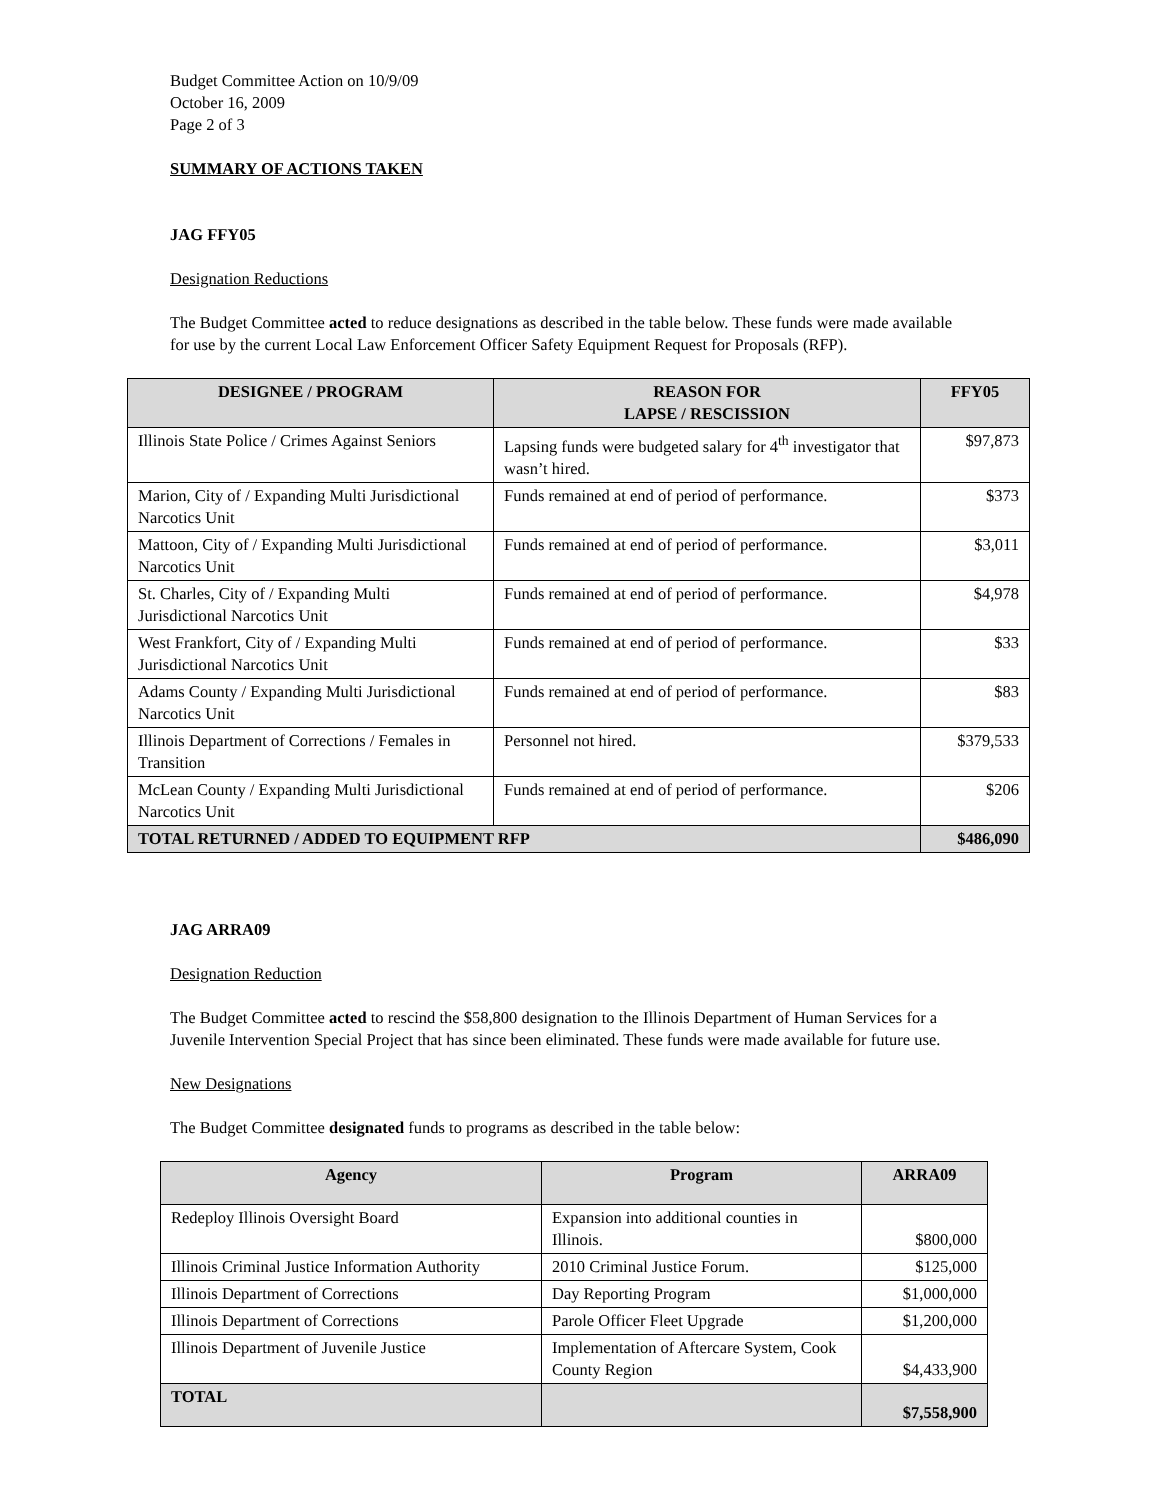Budget Committee Action on 10/9/09
October 16, 2009
Page 2 of 3
SUMMARY OF ACTIONS TAKEN
JAG FFY05
Designation Reductions
The Budget Committee acted to reduce designations as described in the table below. These funds were made available for use by the current Local Law Enforcement Officer Safety Equipment Request for Proposals (RFP).
| DESIGNEE / PROGRAM | REASON FOR LAPSE / RESCISSION | FFY05 |
| --- | --- | --- |
| Illinois State Police / Crimes Against Seniors | Lapsing funds were budgeted salary for 4<sup>th</sup> investigator that wasn’t hired. | $97,873 |
| Marion, City of / Expanding Multi Jurisdictional Narcotics Unit | Funds remained at end of period of performance. | $373 |
| Mattoon, City of / Expanding Multi Jurisdictional Narcotics Unit | Funds remained at end of period of performance. | $3,011 |
| St. Charles, City of / Expanding Multi Jurisdictional Narcotics Unit | Funds remained at end of period of performance. | $4,978 |
| West Frankfort, City of / Expanding Multi Jurisdictional Narcotics Unit | Funds remained at end of period of performance. | $33 |
| Adams County / Expanding Multi Jurisdictional Narcotics Unit | Funds remained at end of period of performance. | $83 |
| Illinois Department of Corrections / Females in Transition | Personnel not hired. | $379,533 |
| McLean County / Expanding Multi Jurisdictional Narcotics Unit | Funds remained at end of period of performance. | $206 |
| TOTAL RETURNED / ADDED TO EQUIPMENT RFP | | $486,090 |
JAG ARRA09
Designation Reduction
The Budget Committee acted to rescind the $58,800 designation to the Illinois Department of Human Services for a Juvenile Intervention Special Project that has since been eliminated. These funds were made available for future use.
New Designations
The Budget Committee designated funds to programs as described in the table below:
| Agency | Program | ARRA09 |
| --- | --- | --- |
| Redeploy Illinois Oversight Board | Expansion into additional counties in Illinois. | $800,000 |
| Illinois Criminal Justice Information Authority | 2010 Criminal Justice Forum. | $125,000 |
| Illinois Department of Corrections | Day Reporting Program | $1,000,000 |
| Illinois Department of Corrections | Parole Officer Fleet Upgrade | $1,200,000 |
| Illinois Department of Juvenile Justice | Implementation of Aftercare System, Cook County Region | $4,433,900 |
| TOTAL | | $7,558,900 |